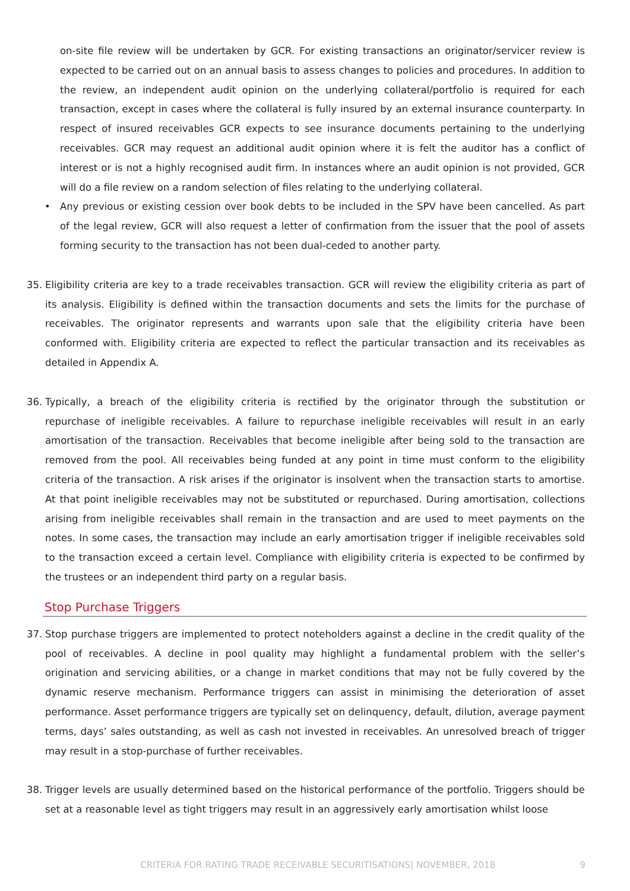on-site file review will be undertaken by GCR. For existing transactions an originator/servicer review is expected to be carried out on an annual basis to assess changes to policies and procedures. In addition to the review, an independent audit opinion on the underlying collateral/portfolio is required for each transaction, except in cases where the collateral is fully insured by an external insurance counterparty. In respect of insured receivables GCR expects to see insurance documents pertaining to the underlying receivables. GCR may request an additional audit opinion where it is felt the auditor has a conflict of interest or is not a highly recognised audit firm. In instances where an audit opinion is not provided, GCR will do a file review on a random selection of files relating to the underlying collateral.
• Any previous or existing cession over book debts to be included in the SPV have been cancelled. As part of the legal review, GCR will also request a letter of confirmation from the issuer that the pool of assets forming security to the transaction has not been dual-ceded to another party.
35. Eligibility criteria are key to a trade receivables transaction. GCR will review the eligibility criteria as part of its analysis. Eligibility is defined within the transaction documents and sets the limits for the purchase of receivables. The originator represents and warrants upon sale that the eligibility criteria have been conformed with. Eligibility criteria are expected to reflect the particular transaction and its receivables as detailed in Appendix A.
36. Typically, a breach of the eligibility criteria is rectified by the originator through the substitution or repurchase of ineligible receivables. A failure to repurchase ineligible receivables will result in an early amortisation of the transaction. Receivables that become ineligible after being sold to the transaction are removed from the pool. All receivables being funded at any point in time must conform to the eligibility criteria of the transaction. A risk arises if the originator is insolvent when the transaction starts to amortise. At that point ineligible receivables may not be substituted or repurchased. During amortisation, collections arising from ineligible receivables shall remain in the transaction and are used to meet payments on the notes. In some cases, the transaction may include an early amortisation trigger if ineligible receivables sold to the transaction exceed a certain level. Compliance with eligibility criteria is expected to be confirmed by the trustees or an independent third party on a regular basis.
Stop Purchase Triggers
37. Stop purchase triggers are implemented to protect noteholders against a decline in the credit quality of the pool of receivables. A decline in pool quality may highlight a fundamental problem with the seller’s origination and servicing abilities, or a change in market conditions that may not be fully covered by the dynamic reserve mechanism. Performance triggers can assist in minimising the deterioration of asset performance. Asset performance triggers are typically set on delinquency, default, dilution, average payment terms, days’ sales outstanding, as well as cash not invested in receivables. An unresolved breach of trigger may result in a stop-purchase of further receivables.
38. Trigger levels are usually determined based on the historical performance of the portfolio. Triggers should be set at a reasonable level as tight triggers may result in an aggressively early amortisation whilst loose
CRITERIA FOR RATING TRADE RECEIVABLE SECURITISATIONS| NOVEMBER, 2018 9